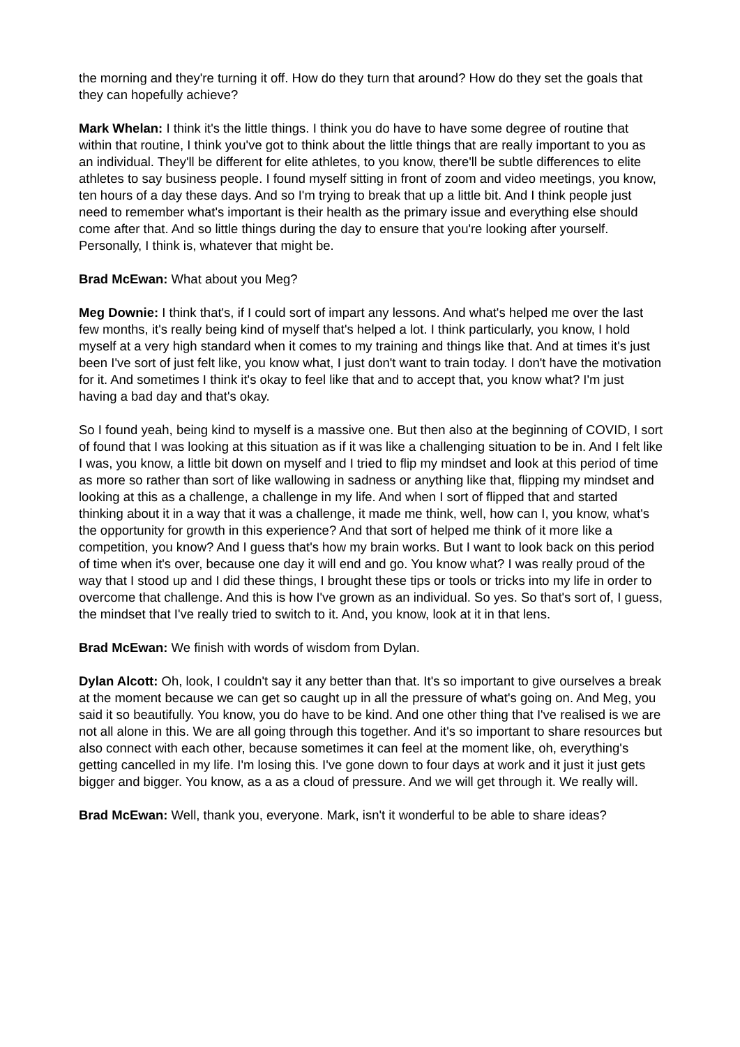the morning and they're turning it off. How do they turn that around? How do they set the goals that they can hopefully achieve?
Mark Whelan: I think it's the little things. I think you do have to have some degree of routine that within that routine, I think you've got to think about the little things that are really important to you as an individual. They'll be different for elite athletes, to you know, there'll be subtle differences to elite athletes to say business people. I found myself sitting in front of zoom and video meetings, you know, ten hours of a day these days. And so I'm trying to break that up a little bit. And I think people just need to remember what's important is their health as the primary issue and everything else should come after that. And so little things during the day to ensure that you're looking after yourself. Personally, I think is, whatever that might be.
Brad McEwan: What about you Meg?
Meg Downie: I think that's, if I could sort of impart any lessons. And what's helped me over the last few months, it's really being kind of myself that's helped a lot. I think particularly, you know, I hold myself at a very high standard when it comes to my training and things like that. And at times it's just been I've sort of just felt like, you know what, I just don't want to train today. I don't have the motivation for it. And sometimes I think it's okay to feel like that and to accept that, you know what? I'm just having a bad day and that's okay.
So I found yeah, being kind to myself is a massive one. But then also at the beginning of COVID, I sort of found that I was looking at this situation as if it was like a challenging situation to be in. And I felt like I was, you know, a little bit down on myself and I tried to flip my mindset and look at this period of time as more so rather than sort of like wallowing in sadness or anything like that, flipping my mindset and looking at this as a challenge, a challenge in my life. And when I sort of flipped that and started thinking about it in a way that it was a challenge, it made me think, well, how can I, you know, what's the opportunity for growth in this experience? And that sort of helped me think of it more like a competition, you know? And I guess that's how my brain works. But I want to look back on this period of time when it's over, because one day it will end and go. You know what? I was really proud of the way that I stood up and I did these things, I brought these tips or tools or tricks into my life in order to overcome that challenge. And this is how I've grown as an individual. So yes. So that's sort of, I guess, the mindset that I've really tried to switch to it. And, you know, look at it in that lens.
Brad McEwan: We finish with words of wisdom from Dylan.
Dylan Alcott: Oh, look, I couldn't say it any better than that. It's so important to give ourselves a break at the moment because we can get so caught up in all the pressure of what's going on. And Meg, you said it so beautifully. You know, you do have to be kind. And one other thing that I've realised is we are not all alone in this. We are all going through this together. And it's so important to share resources but also connect with each other, because sometimes it can feel at the moment like, oh, everything's getting cancelled in my life. I'm losing this. I've gone down to four days at work and it just it just gets bigger and bigger. You know, as a as a cloud of pressure. And we will get through it. We really will.
Brad McEwan: Well, thank you, everyone. Mark, isn't it wonderful to be able to share ideas?